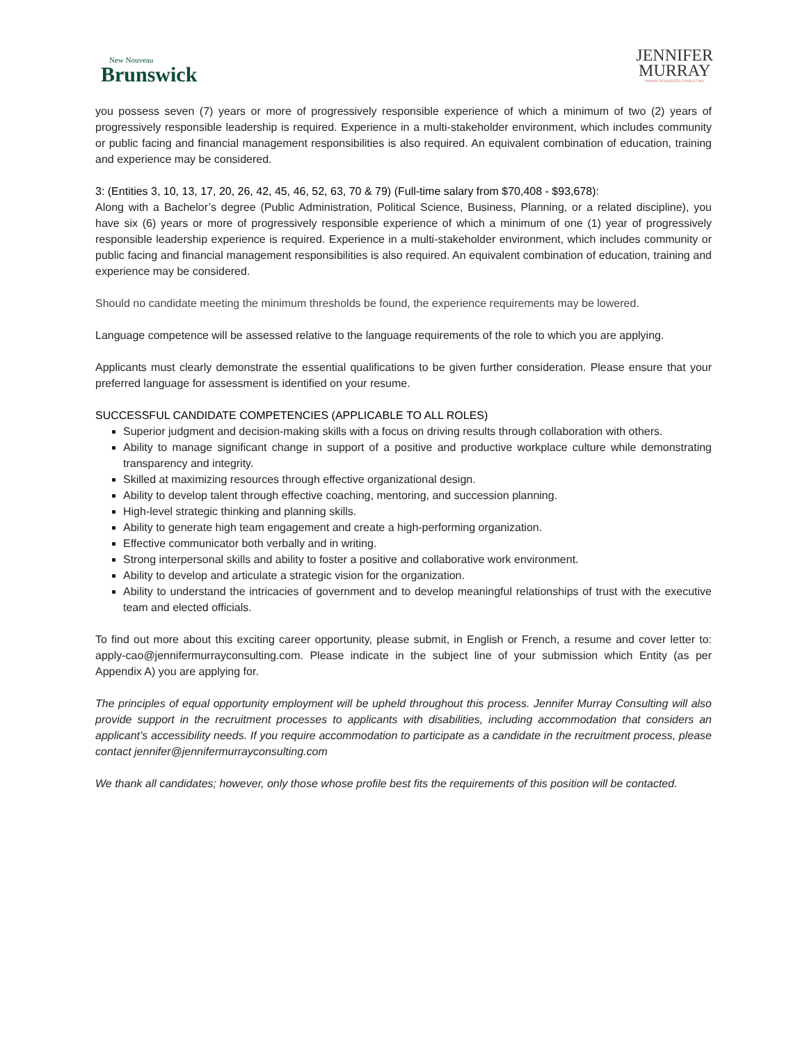New Nouveau
Brunswick
JENNIFER
MURRAY
· HUMAN RESOURCES CONSULTING ·
you possess seven (7) years or more of progressively responsible experience of which a minimum of two (2) years of progressively responsible leadership is required. Experience in a multi-stakeholder environment, which includes community or public facing and financial management responsibilities is also required. An equivalent combination of education, training and experience may be considered.
3: (Entities 3, 10, 13, 17, 20, 26, 42, 45, 46, 52, 63, 70 & 79) (Full-time salary from $70,408 - $93,678):
Along with a Bachelor’s degree (Public Administration, Political Science, Business, Planning, or a related discipline), you have six (6) years or more of progressively responsible experience of which a minimum of one (1) year of progressively responsible leadership experience is required. Experience in a multi-stakeholder environment, which includes community or public facing and financial management responsibilities is also required. An equivalent combination of education, training and experience may be considered.
Should no candidate meeting the minimum thresholds be found, the experience requirements may be lowered.
Language competence will be assessed relative to the language requirements of the role to which you are applying.
Applicants must clearly demonstrate the essential qualifications to be given further consideration. Please ensure that your preferred language for assessment is identified on your resume.
SUCCESSFUL CANDIDATE COMPETENCIES (APPLICABLE TO ALL ROLES)
Superior judgment and decision-making skills with a focus on driving results through collaboration with others.
Ability to manage significant change in support of a positive and productive workplace culture while demonstrating transparency and integrity.
Skilled at maximizing resources through effective organizational design.
Ability to develop talent through effective coaching, mentoring, and succession planning.
High-level strategic thinking and planning skills.
Ability to generate high team engagement and create a high-performing organization.
Effective communicator both verbally and in writing.
Strong interpersonal skills and ability to foster a positive and collaborative work environment.
Ability to develop and articulate a strategic vision for the organization.
Ability to understand the intricacies of government and to develop meaningful relationships of trust with the executive team and elected officials.
To find out more about this exciting career opportunity, please submit, in English or French, a resume and cover letter to: apply-cao@jennifermurrayconsulting.com. Please indicate in the subject line of your submission which Entity (as per Appendix A) you are applying for.
The principles of equal opportunity employment will be upheld throughout this process. Jennifer Murray Consulting will also provide support in the recruitment processes to applicants with disabilities, including accommodation that considers an applicant’s accessibility needs. If you require accommodation to participate as a candidate in the recruitment process, please contact jennifer@jennifermurrayconsulting.com
We thank all candidates; however, only those whose profile best fits the requirements of this position will be contacted.